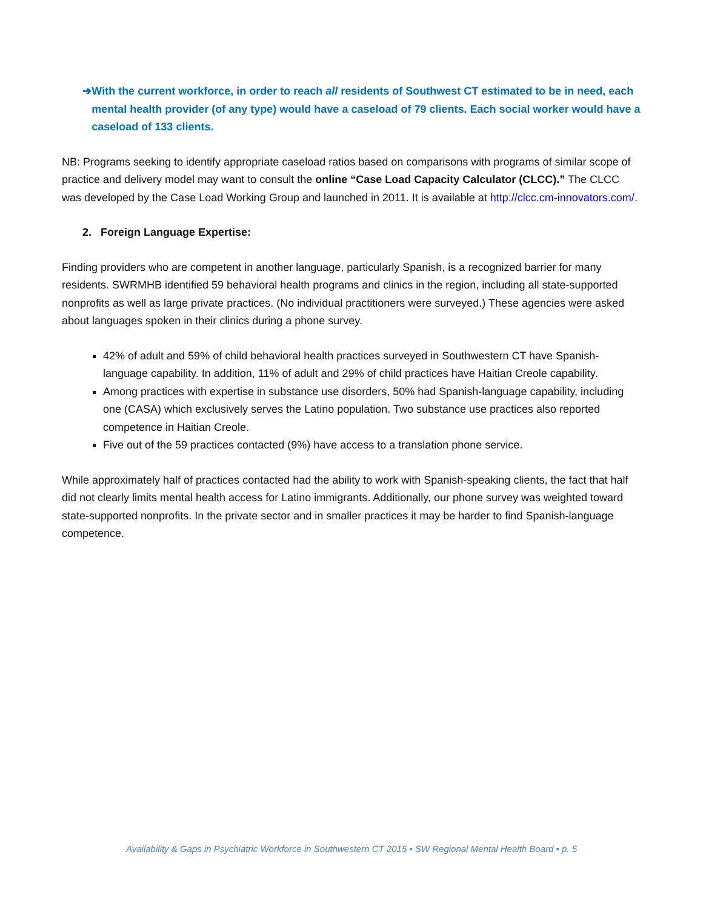➔ With the current workforce, in order to reach all residents of Southwest CT estimated to be in need, each mental health provider (of any type) would have a caseload of 79 clients. Each social worker would have a caseload of 133 clients.
NB: Programs seeking to identify appropriate caseload ratios based on comparisons with programs of similar scope of practice and delivery model may want to consult the online “Case Load Capacity Calculator (CLCC).” The CLCC was developed by the Case Load Working Group and launched in 2011. It is available at http://clcc.cm-innovators.com/.
2. Foreign Language Expertise:
Finding providers who are competent in another language, particularly Spanish, is a recognized barrier for many residents. SWRMHB identified 59 behavioral health programs and clinics in the region, including all state-supported nonprofits as well as large private practices. (No individual practitioners were surveyed.) These agencies were asked about languages spoken in their clinics during a phone survey.
42% of adult and 59% of child behavioral health practices surveyed in Southwestern CT have Spanish-language capability. In addition, 11% of adult and 29% of child practices have Haitian Creole capability.
Among practices with expertise in substance use disorders, 50% had Spanish-language capability, including one (CASA) which exclusively serves the Latino population. Two substance use practices also reported competence in Haitian Creole.
Five out of the 59 practices contacted (9%) have access to a translation phone service.
While approximately half of practices contacted had the ability to work with Spanish-speaking clients, the fact that half did not clearly limits mental health access for Latino immigrants. Additionally, our phone survey was weighted toward state-supported nonprofits. In the private sector and in smaller practices it may be harder to find Spanish-language competence.
Availability & Gaps in Psychiatric Workforce in Southwestern CT 2015 ▪ SW Regional Mental Health Board ▪ p. 5